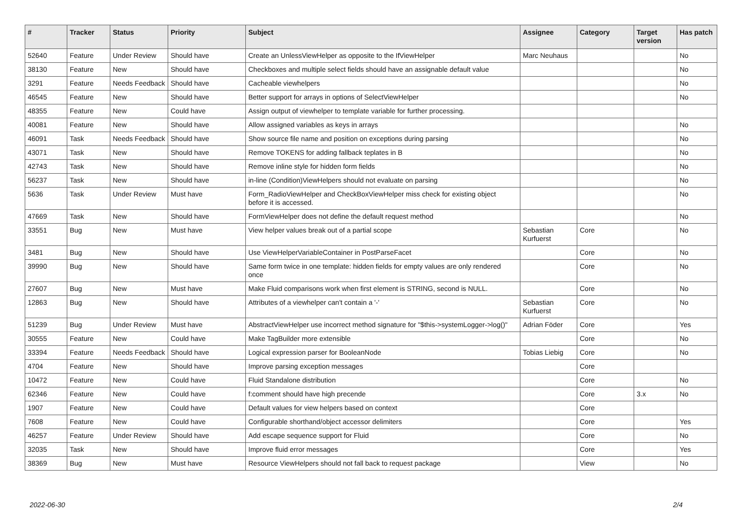| # | Tracker | Status | Priority | Subject | Assignee | Category | Target version | Has patch |
| --- | --- | --- | --- | --- | --- | --- | --- | --- |
| 52640 | Feature | Under Review | Should have | Create an UnlessViewHelper as opposite to the IfViewHelper | Marc Neuhaus | | | No |
| 38130 | Feature | New | Should have | Checkboxes and multiple select fields should have an assignable default value | | | | No |
| 3291 | Feature | Needs Feedback | Should have | Cacheable viewhelpers | | | | No |
| 46545 | Feature | New | Should have | Better support for arrays in options of SelectViewHelper | | | | No |
| 48355 | Feature | New | Could have | Assign output of viewhelper to template variable for further processing. | | | | |
| 40081 | Feature | New | Should have | Allow assigned variables as keys in arrays | | | | No |
| 46091 | Task | Needs Feedback | Should have | Show source file name and position on exceptions during parsing | | | | No |
| 43071 | Task | New | Should have | Remove TOKENS for adding fallback teplates in B | | | | No |
| 42743 | Task | New | Should have | Remove inline style for hidden form fields | | | | No |
| 56237 | Task | New | Should have | in-line (Condition)ViewHelpers should not evaluate on parsing | | | | No |
| 5636 | Task | Under Review | Must have | Form_RadioViewHelper and CheckBoxViewHelper miss check for existing object before it is accessed. | | | | No |
| 47669 | Task | New | Should have | FormViewHelper does not define the default request method | | | | No |
| 33551 | Bug | New | Must have | View helper values break out of a partial scope | Sebastian Kurfuerst | Core | | No |
| 3481 | Bug | New | Should have | Use ViewHelperVariableContainer in PostParseFacet | | Core | | No |
| 39990 | Bug | New | Should have | Same form twice in one template: hidden fields for empty values are only rendered once | | Core | | No |
| 27607 | Bug | New | Must have | Make Fluid comparisons work when first element is STRING, second is NULL. | | Core | | No |
| 12863 | Bug | New | Should have | Attributes of a viewhelper can't contain a '-' | Sebastian Kurfuerst | Core | | No |
| 51239 | Bug | Under Review | Must have | AbstractViewHelper use incorrect method signature for "$this->systemLogger->log()" | Adrian Föder | Core | | Yes |
| 30555 | Feature | New | Could have | Make TagBuilder more extensible | | Core | | No |
| 33394 | Feature | Needs Feedback | Should have | Logical expression parser for BooleanNode | Tobias Liebig | Core | | No |
| 4704 | Feature | New | Should have | Improve parsing exception messages | | Core | | |
| 10472 | Feature | New | Could have | Fluid Standalone distribution | | Core | | No |
| 62346 | Feature | New | Could have | f:comment should have high precende | | Core | 3.x | No |
| 1907 | Feature | New | Could have | Default values for view helpers based on context | | Core | | |
| 7608 | Feature | New | Could have | Configurable shorthand/object accessor delimiters | | Core | | Yes |
| 46257 | Feature | Under Review | Should have | Add escape sequence support for Fluid | | Core | | No |
| 32035 | Task | New | Should have | Improve fluid error messages | | Core | | Yes |
| 38369 | Bug | New | Must have | Resource ViewHelpers should not fall back to request package | | View | | No |
2022-06-30 2/4